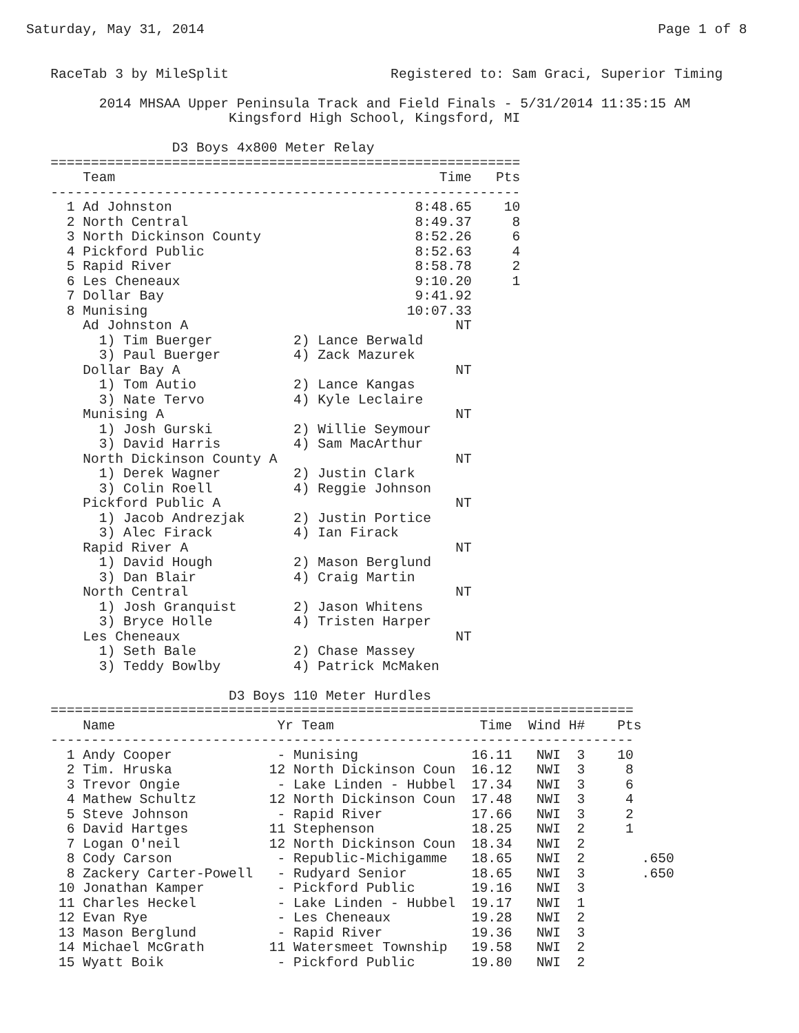Saturday, May 31, 2014                                                        Page 1 of 8


   RaceTab 3 by MileSplit                    Registered to: Sam Graci, Superior Timing

         2014 MHSAA Upper Peninsula Track and Field Finals - 5/31/2014 11:35:15 AM
                         Kingsford High School, Kingsford, MI

                  D3 Boys 4x800 Meter Relay
   ==========================================================
       Team                                        Time   Pts
   ----------------------------------------------------------
     1 Ad Johnston                              8:48.65    10
     2 North Central                            8:49.37     8
     3 North Dickinson County                   8:52.26     6
     4 Pickford Public                          8:52.63     4
     5 Rapid River                              8:58.78     2
     6 Les Cheneaux                             9:10.20     1
     7 Dollar Bay                               9:41.92
     8 Munising                                10:07.33
       Ad Johnston A                                 NT
         1) Tim Buerger          2) Lance Berwald
         3) Paul Buerger         4) Zack Mazurek
       Dollar Bay A                                  NT
         1) Tom Autio            2) Lance Kangas
         3) Nate Tervo           4) Kyle Leclaire
       Munising A                                    NT
         1) Josh Gurski          2) Willie Seymour
         3) David Harris         4) Sam MacArthur
       North Dickinson County A                      NT
         1) Derek Wagner         2) Justin Clark
         3) Colin Roell          4) Reggie Johnson
       Pickford Public A                             NT
         1) Jacob Andrezjak      2) Justin Portice
         3) Alec Firack          4) Ian Firack
       Rapid River A                                 NT
         1) David Hough          2) Mason Berglund
         3) Dan Blair            4) Craig Martin
       North Central                                 NT
         1) Josh Granquist       2) Jason Whitens
         3) Bryce Holle          4) Tristen Harper
       Les Cheneaux                                  NT
         1) Seth Bale            2) Chase Massey
         3) Teddy Bowlby         4) Patrick McMaken

                         D3 Boys 110 Meter Hurdles
   ========================================================================
       Name                    Yr Team                  Time  Wind H#    Pts
   ------------------------------------------------------------------------
     1 Andy Cooper             - Munising              16.11   NWI  3    10
     2 Tim. Hruska            12 North Dickinson Coun  16.12   NWI  3     8
     3 Trevor Ongie            - Lake Linden - Hubbel  17.34   NWI  3     6
     4 Mathew Schultz         12 North Dickinson Coun  17.48   NWI  3     4
     5 Steve Johnson           - Rapid River           17.66   NWI  3     2
     6 David Hartges          11 Stephenson            18.25   NWI  2     1
     7 Logan O'neil           12 North Dickinson Coun  18.34   NWI  2
     8 Cody Carson             - Republic-Michigamme   18.65   NWI  2       .650
     8 Zackery Carter-Powell   - Rudyard Senior        18.65   NWI  3       .650
    10 Jonathan Kamper         - Pickford Public       19.16   NWI  3
    11 Charles Heckel          - Lake Linden - Hubbel  19.17   NWI  1
    12 Evan Rye                - Les Cheneaux          19.28   NWI  2
    13 Mason Berglund          - Rapid River           19.36   NWI  3
    14 Michael McGrath        11 Watersmeet Township   19.58   NWI  2
    15 Wyatt Boik              - Pickford Public       19.80   NWI  2